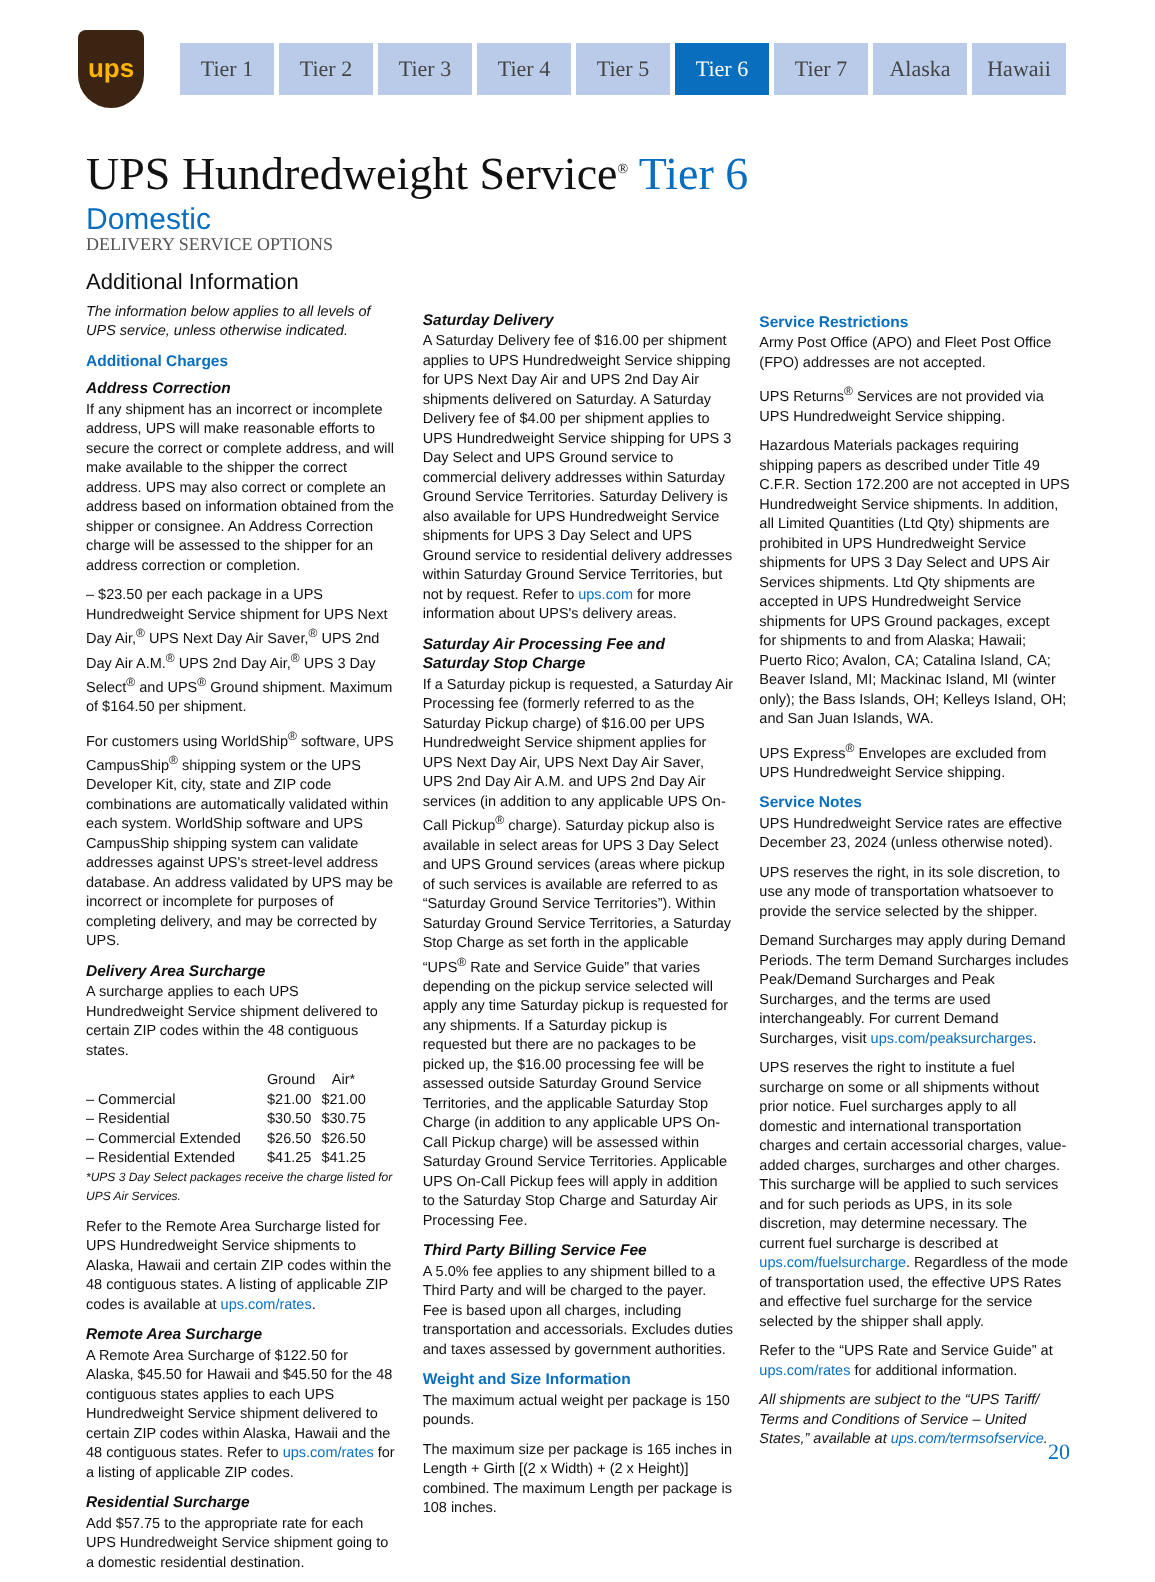ups
Tier 1 Tier 2 Tier 3 Tier 4 Tier 5 Tier 6 Tier 7 Alaska Hawaii
UPS Hundredweight Service<sup>®</sup> Tier 6
Domestic
DELIVERY SERVICE OPTIONS
Additional Information
The information below applies to all levels of UPS service, unless otherwise indicated.
Additional Charges
Address Correction
If any shipment has an incorrect or incomplete address, UPS will make reasonable efforts to secure the correct or complete address, and will make available to the shipper the correct address. UPS may also correct or complete an address based on information obtained from the shipper or consignee. An Address Correction charge will be assessed to the shipper for an address correction or completion.
– $23.50 per each package in a UPS Hundredweight Service shipment for UPS Next Day Air,<sup>®</sup> UPS Next Day Air Saver,<sup>®</sup> UPS 2nd Day Air A.M.<sup>®</sup> UPS 2nd Day Air,<sup>®</sup> UPS 3 Day Select<sup>®</sup> and UPS<sup>®</sup> Ground shipment. Maximum of $164.50 per shipment.
For customers using WorldShip<sup>®</sup> software, UPS CampusShip<sup>®</sup> shipping system or the UPS Developer Kit, city, state and ZIP code combinations are automatically validated within each system. WorldShip software and UPS CampusShip shipping system can validate addresses against UPS's street-level address database. An address validated by UPS may be incorrect or incomplete for purposes of completing delivery, and may be corrected by UPS.
Delivery Area Surcharge
A surcharge applies to each UPS Hundredweight Service shipment delivered to certain ZIP codes within the 48 contiguous states.
| | Ground | Air* |
| --- | --- | --- |
| – Commercial | $21.00 | $21.00 |
| – Residential | $30.50 | $30.75 |
| – Commercial Extended | $26.50 | $26.50 |
| – Residential Extended | $41.25 | $41.25 |
*UPS 3 Day Select packages receive the charge listed for UPS Air Services.
Refer to the Remote Area Surcharge listed for UPS Hundredweight Service shipments to Alaska, Hawaii and certain ZIP codes within the 48 contiguous states. A listing of applicable ZIP codes is available at ups.com/rates.
Remote Area Surcharge
A Remote Area Surcharge of $122.50 for Alaska, $45.50 for Hawaii and $45.50 for the 48 contiguous states applies to each UPS Hundredweight Service shipment delivered to certain ZIP codes within Alaska, Hawaii and the 48 contiguous states. Refer to ups.com/rates for a listing of applicable ZIP codes.
Residential Surcharge
Add $57.75 to the appropriate rate for each UPS Hundredweight Service shipment going to a domestic residential destination.
Saturday Delivery
A Saturday Delivery fee of $16.00 per shipment applies to UPS Hundredweight Service shipping for UPS Next Day Air and UPS 2nd Day Air shipments delivered on Saturday. A Saturday Delivery fee of $4.00 per shipment applies to UPS Hundredweight Service shipping for UPS 3 Day Select and UPS Ground service to commercial delivery addresses within Saturday Ground Service Territories. Saturday Delivery is also available for UPS Hundredweight Service shipments for UPS 3 Day Select and UPS Ground service to residential delivery addresses within Saturday Ground Service Territories, but not by request. Refer to ups.com for more information about UPS's delivery areas.
Saturday Air Processing Fee and Saturday Stop Charge
If a Saturday pickup is requested, a Saturday Air Processing fee (formerly referred to as the Saturday Pickup charge) of $16.00 per UPS Hundredweight Service shipment applies for UPS Next Day Air, UPS Next Day Air Saver, UPS 2nd Day Air A.M. and UPS 2nd Day Air services (in addition to any applicable UPS On-Call Pickup<sup>®</sup> charge). Saturday pickup also is available in select areas for UPS 3 Day Select and UPS Ground services (areas where pickup of such services is available are referred to as “Saturday Ground Service Territories”). Within Saturday Ground Service Territories, a Saturday Stop Charge as set forth in the applicable “UPS<sup>®</sup> Rate and Service Guide” that varies depending on the pickup service selected will apply any time Saturday pickup is requested for any shipments. If a Saturday pickup is requested but there are no packages to be picked up, the $16.00 processing fee will be assessed outside Saturday Ground Service Territories, and the applicable Saturday Stop Charge (in addition to any applicable UPS On-Call Pickup charge) will be assessed within Saturday Ground Service Territories. Applicable UPS On-Call Pickup fees will apply in addition to the Saturday Stop Charge and Saturday Air Processing Fee.
Third Party Billing Service Fee
A 5.0% fee applies to any shipment billed to a Third Party and will be charged to the payer. Fee is based upon all charges, including transportation and accessorials. Excludes duties and taxes assessed by government authorities.
Weight and Size Information
The maximum actual weight per package is 150 pounds.
The maximum size per package is 165 inches in Length + Girth [(2 x Width) + (2 x Height)] combined. The maximum Length per package is 108 inches.
Service Restrictions
Army Post Office (APO) and Fleet Post Office (FPO) addresses are not accepted.
UPS Returns<sup>®</sup> Services are not provided via UPS Hundredweight Service shipping.
Hazardous Materials packages requiring shipping papers as described under Title 49 C.F.R. Section 172.200 are not accepted in UPS Hundredweight Service shipments. In addition, all Limited Quantities (Ltd Qty) shipments are prohibited in UPS Hundredweight Service shipments for UPS 3 Day Select and UPS Air Services shipments. Ltd Qty shipments are accepted in UPS Hundredweight Service shipments for UPS Ground packages, except for shipments to and from Alaska; Hawaii; Puerto Rico; Avalon, CA; Catalina Island, CA; Beaver Island, MI; Mackinac Island, MI (winter only); the Bass Islands, OH; Kelleys Island, OH; and San Juan Islands, WA.
UPS Express<sup>®</sup> Envelopes are excluded from UPS Hundredweight Service shipping.
Service Notes
UPS Hundredweight Service rates are effective December 23, 2024 (unless otherwise noted).
UPS reserves the right, in its sole discretion, to use any mode of transportation whatsoever to provide the service selected by the shipper.
Demand Surcharges may apply during Demand Periods. The term Demand Surcharges includes Peak/Demand Surcharges and Peak Surcharges, and the terms are used interchangeably. For current Demand Surcharges, visit ups.com/peaksurcharges.
UPS reserves the right to institute a fuel surcharge on some or all shipments without prior notice. Fuel surcharges apply to all domestic and international transportation charges and certain accessorial charges, value-added charges, surcharges and other charges. This surcharge will be applied to such services and for such periods as UPS, in its sole discretion, may determine necessary. The current fuel surcharge is described at ups.com/fuelsurcharge. Regardless of the mode of transportation used, the effective UPS Rates and effective fuel surcharge for the service selected by the shipper shall apply.
Refer to the “UPS Rate and Service Guide” at ups.com/rates for additional information.
All shipments are subject to the “UPS Tariff/ Terms and Conditions of Service – United States,” available at ups.com/termsofservice.
20